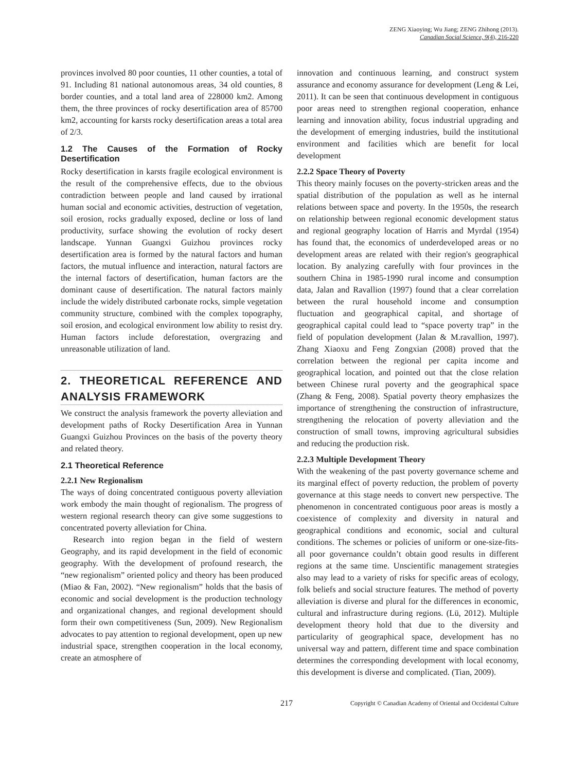ZENG Xiaoying; Wu Jiang; ZENG Zhihong (2013).
Canadian Social Science, 9(4), 216-220
provinces involved 80 poor counties, 11 other counties, a total of 91. Including 81 national autonomous areas, 34 old counties, 8 border counties, and a total land area of 228000 km2. Among them, the three provinces of rocky desertification area of 85700 km2, accounting for karsts rocky desertification areas a total area of 2/3.
1.2 The Causes of the Formation of Rocky Desertification
Rocky desertification in karsts fragile ecological environment is the result of the comprehensive effects, due to the obvious contradiction between people and land caused by irrational human social and economic activities, destruction of vegetation, soil erosion, rocks gradually exposed, decline or loss of land productivity, surface showing the evolution of rocky desert landscape. Yunnan Guangxi Guizhou provinces rocky desertification area is formed by the natural factors and human factors, the mutual influence and interaction, natural factors are the internal factors of desertification, human factors are the dominant cause of desertification. The natural factors mainly include the widely distributed carbonate rocks, simple vegetation community structure, combined with the complex topography, soil erosion, and ecological environment low ability to resist dry. Human factors include deforestation, overgrazing and unreasonable utilization of land.
2. THEORETICAL REFERENCE AND ANALYSIS FRAMEWORK
We construct the analysis framework the poverty alleviation and development paths of Rocky Desertification Area in Yunnan Guangxi Guizhou Provinces on the basis of the poverty theory and related theory.
2.1 Theoretical Reference
2.2.1 New Regionalism
The ways of doing concentrated contiguous poverty alleviation work embody the main thought of regionalism. The progress of western regional research theory can give some suggestions to concentrated poverty alleviation for China.
Research into region began in the field of western Geography, and its rapid development in the field of economic geography. With the development of profound research, the “new regionalism” oriented policy and theory has been produced (Miao & Fan, 2002). “New regionalism” holds that the basis of economic and social development is the production technology and organizational changes, and regional development should form their own competitiveness (Sun, 2009). New Regionalism advocates to pay attention to regional development, open up new industrial space, strengthen cooperation in the local economy, create an atmosphere of
innovation and continuous learning, and construct system assurance and economy assurance for development (Leng & Lei, 2011). It can be seen that continuous development in contiguous poor areas need to strengthen regional cooperation, enhance learning and innovation ability, focus industrial upgrading and the development of emerging industries, build the institutional environment and facilities which are benefit for local development
2.2.2 Space Theory of Poverty
This theory mainly focuses on the poverty-stricken areas and the spatial distribution of the population as well as he internal relations between space and poverty. In the 1950s, the research on relationship between regional economic development status and regional geography location of Harris and Myrdal (1954) has found that, the economics of underdeveloped areas or no development areas are related with their region's geographical location. By analyzing carefully with four provinces in the southern China in 1985-1990 rural income and consumption data, Jalan and Ravallion (1997) found that a clear correlation between the rural household income and consumption fluctuation and geographical capital, and shortage of geographical capital could lead to “space poverty trap” in the field of population development (Jalan & M.ravallion, 1997). Zhang Xiaoxu and Feng Zongxian (2008) proved that the correlation between the regional per capita income and geographical location, and pointed out that the close relation between Chinese rural poverty and the geographical space (Zhang & Feng, 2008). Spatial poverty theory emphasizes the importance of strengthening the construction of infrastructure, strengthening the relocation of poverty alleviation and the construction of small towns, improving agricultural subsidies and reducing the production risk.
2.2.3 Multiple Development Theory
With the weakening of the past poverty governance scheme and its marginal effect of poverty reduction, the problem of poverty governance at this stage needs to convert new perspective. The phenomenon in concentrated contiguous poor areas is mostly a coexistence of complexity and diversity in natural and geographical conditions and economic, social and cultural conditions. The schemes or policies of uniform or one-size-fits-all poor governance couldn’t obtain good results in different regions at the same time. Unscientific management strategies also may lead to a variety of risks for specific areas of ecology, folk beliefs and social structure features. The method of poverty alleviation is diverse and plural for the differences in economic, cultural and infrastructure during regions. (Lü, 2012). Multiple development theory hold that due to the diversity and particularity of geographical space, development has no universal way and pattern, different time and space combination determines the corresponding development with local economy, this development is diverse and complicated. (Tian, 2009).
217 Copyright © Canadian Academy of Oriental and Occidental Culture